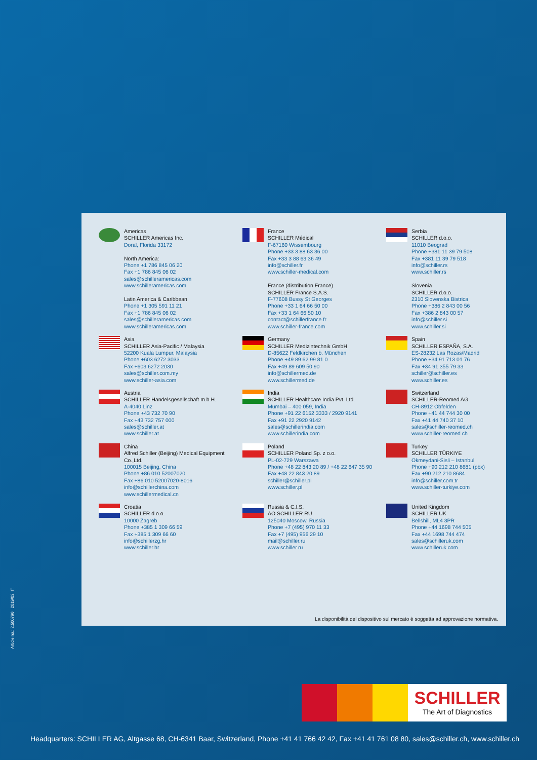Americas
SCHILLER Americas Inc.
Doral, Florida 33172
North America:
Phone +1 786 845 06 20
Fax +1 786 845 06 02
sales@schilleramericas.com
www.schilleramericas.com
Latin America & Caribbean
Phone +1 305 591 11 21
Fax +1 786 845 06 02
sales@schilleramericas.com
www.schilleramericas.com
France
SCHILLER Médical
F-67160 Wissembourg
Phone +33 3 88 63 36 00
Fax +33 3 88 63 36 49
info@schiller.fr
www.schiller-medical.com
France (distribution France)
SCHILLER France S.A.S.
F-77608 Bussy St Georges
Phone +33 1 64 66 50 00
Fax +33 1 64 66 50 10
contact@schillerfrance.fr
www.schiller-france.com
Serbia
SCHILLER d.o.o.
11010 Beograd
Phone +381 11 39 79 508
Fax +381 11 39 79 518
info@schiller.rs
www.schiller.rs
Slovenia
SCHILLER d.o.o.
2310 Slovenska Bistrica
Phone +386 2 843 00 56
Fax +386 2 843 00 57
info@schiller.si
www.schiller.si
Asia
SCHILLER Asia-Pacific / Malaysia
52200 Kuala Lumpur, Malaysia
Phone +603 6272 3033
Fax +603 6272 2030
sales@schiller.com.my
www.schiller-asia.com
Germany
SCHILLER Medizintechnik GmbH
D-85622 Feldkirchen b. München
Phone +49 89 62 99 81 0
Fax +49 89 609 50 90
info@schillermed.de
www.schillermed.de
Spain
SCHILLER ESPAÑA, S.A.
ES-28232 Las Rozas/Madrid
Phone +34 91 713 01 76
Fax +34 91 355 79 33
schiller@schiller.es
www.schiller.es
Austria
SCHILLER Handelsgesellschaft m.b.H.
A-4040 Linz
Phone +43 732 70 90
Fax +43 732 757 000
sales@schiller.at
www.schiller.at
India
SCHILLER Healthcare India Pvt. Ltd.
Mumbai – 400 059, India
Phone +91 22 6152 3333 / 2920 9141
Fax +91 22 2920 9142
sales@schillerindia.com
www.schillerindia.com
Switzerland
SCHILLER-Reomed AG
CH-8912 Obfelden
Phone +41 44 744 30 00
Fax +41 44 740 37 10
sales@schiller-reomed.ch
www.schiller-reomed.ch
China
Alfred Schiller (Beijing) Medical Equipment Co.,Ltd.
100015 Beijing, China
Phone +86 010 52007020
Fax +86 010 52007020-8016
info@schillerchina.com
www.schillermedical.cn
Poland
SCHILLER Poland Sp. z o.o.
PL-02-729 Warszawa
Phone +48 22 843 20 89 / +48 22 647 35 90
Fax +48 22 843 20 89
schiller@schiller.pl
www.schiller.pl
Turkey
SCHILLER TÜRKIYE
Okmeydani-Sisli – Istanbul
Phone +90 212 210 8681 (pbx)
Fax +90 212 210 8684
info@schiller.com.tr
www.schiller-turkiye.com
Croatia
SCHILLER d.o.o.
10000 Zagreb
Phone +385 1 309 66 59
Fax +385 1 309 66 60
info@schillerzg.hr
www.schiller.hr
Russia & C.I.S.
AO SCHILLER.RU
125040 Moscow, Russia
Phone +7 (495) 970 11 33
Fax +7 (495) 956 29 10
mail@schiller.ru
www.schiller.ru
United Kingdom
SCHILLER UK
Bellshill, ML4 3PR
Phone +44 1698 744 505
Fax +44 1698 744 474
sales@schilleruk.com
www.schilleruk.com
La disponibilità del dispositivo sul mercato è soggetta ad approvazione normativa.
Article no.: 2.500796 2019/03, IT
SCHILLER
The Art of Diagnostics
Headquarters: SCHILLER AG, Altgasse 68, CH-6341 Baar, Switzerland, Phone +41 41 766 42 42, Fax +41 41 761 08 80, sales@schiller.ch, www.schiller.ch